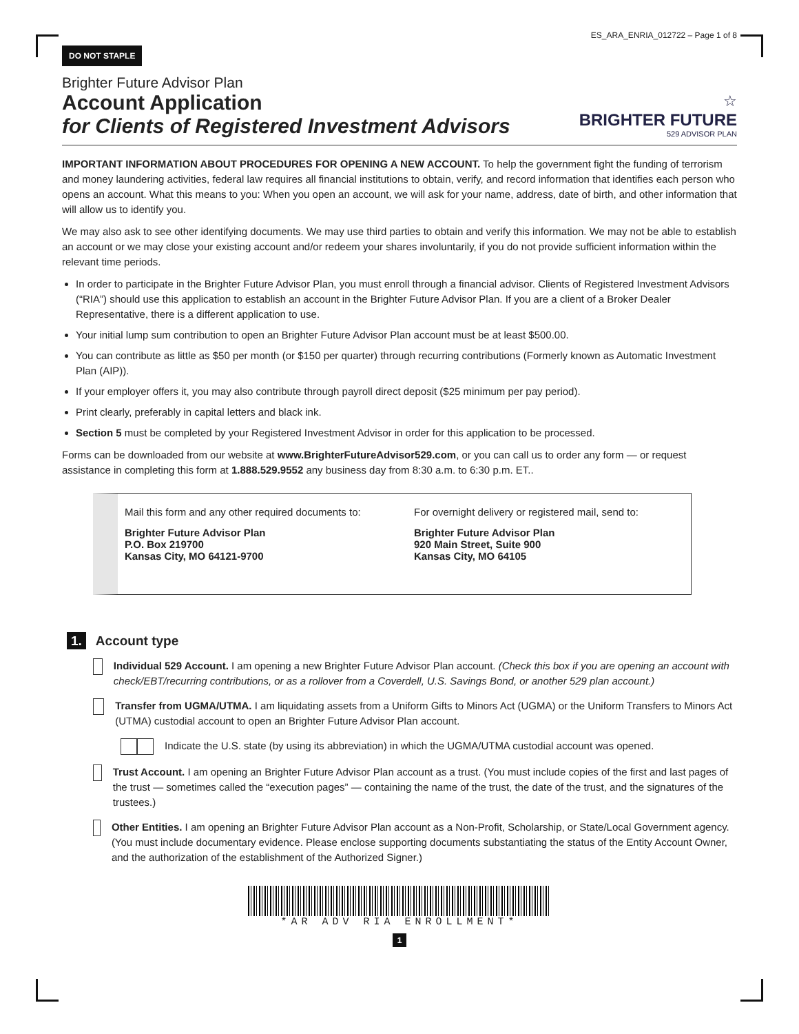DO NOT STAPLE ES_ARA_ENRIA_012722 – Page 1 of 8
Brighter Future Advisor Plan
Account Application
for Clients of Registered Investment Advisors
☆
BRIGHTER FUTURE
529 ADVISOR PLAN
IMPORTANT INFORMATION ABOUT PROCEDURES FOR OPENING A NEW ACCOUNT. To help the government fight the funding of terrorism and money laundering activities, federal law requires all financial institutions to obtain, verify, and record information that identifies each person who opens an account. What this means to you: When you open an account, we will ask for your name, address, date of birth, and other information that will allow us to identify you.
We may also ask to see other identifying documents. We may use third parties to obtain and verify this information. We may not be able to establish an account or we may close your existing account and/or redeem your shares involuntarily, if you do not provide sufficient information within the relevant time periods.
In order to participate in the Brighter Future Advisor Plan, you must enroll through a financial advisor. Clients of Registered Investment Advisors (“RIA”) should use this application to establish an account in the Brighter Future Advisor Plan. If you are a client of a Broker Dealer Representative, there is a different application to use.
Your initial lump sum contribution to open an Brighter Future Advisor Plan account must be at least $500.00.
You can contribute as little as $50 per month (or $150 per quarter) through recurring contributions (Formerly known as Automatic Investment Plan (AIP)).
If your employer offers it, you may also contribute through payroll direct deposit ($25 minimum per pay period).
Print clearly, preferably in capital letters and black ink.
Section 5 must be completed by your Registered Investment Advisor in order for this application to be processed.
Forms can be downloaded from our website at www.BrighterFutureAdvisor529.com, or you can call us to order any form — or request assistance in completing this form at 1.888.529.9552 any business day from 8:30 a.m. to 6:30 p.m. ET..
Mail this form and any other required documents to:
Brighter Future Advisor Plan
P.O. Box 219700
Kansas City, MO 64121-9700
For overnight delivery or registered mail, send to:
Brighter Future Advisor Plan
920 Main Street, Suite 900
Kansas City, MO 64105
1. Account type
Individual 529 Account. I am opening a new Brighter Future Advisor Plan account. (Check this box if you are opening an account with check/EBT/recurring contributions, or as a rollover from a Coverdell, U.S. Savings Bond, or another 529 plan account.)
Transfer from UGMA/UTMA. I am liquidating assets from a Uniform Gifts to Minors Act (UGMA) or the Uniform Transfers to Minors Act (UTMA) custodial account to open an Brighter Future Advisor Plan account.
Indicate the U.S. state (by using its abbreviation) in which the UGMA/UTMA custodial account was opened.
Trust Account. I am opening an Brighter Future Advisor Plan account as a trust. (You must include copies of the first and last pages of the trust — sometimes called the “execution pages” — containing the name of the trust, the date of the trust, and the signatures of the trustees.)
Other Entities. I am opening an Brighter Future Advisor Plan account as a Non-Profit, Scholarship, or State/Local Government agency. (You must include documentary evidence. Please enclose supporting documents substantiating the status of the Entity Account Owner, and the authorization of the establishment of the Authorized Signer.)
*AR ADV RIA ENROLLMENT*
1